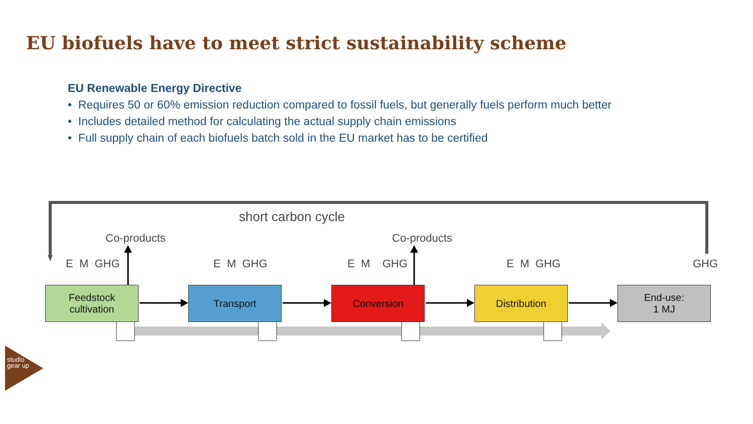EU biofuels have to meet strict sustainability scheme
EU Renewable Energy Directive
• Requires 50 or 60% emission reduction compared to fossil fuels, but generally fuels perform much better
• Includes detailed method for calculating the actual supply chain emissions
• Full supply chain of each biofuels batch sold in the EU market has to be certified
short carbon cycle
Co-products Co-products
E M GHG E M GHG E M GHG E M GHG GHG
Feedstock
cultivation
Transport Conversion Distribution
End-use:
1 MJ
studio gear up